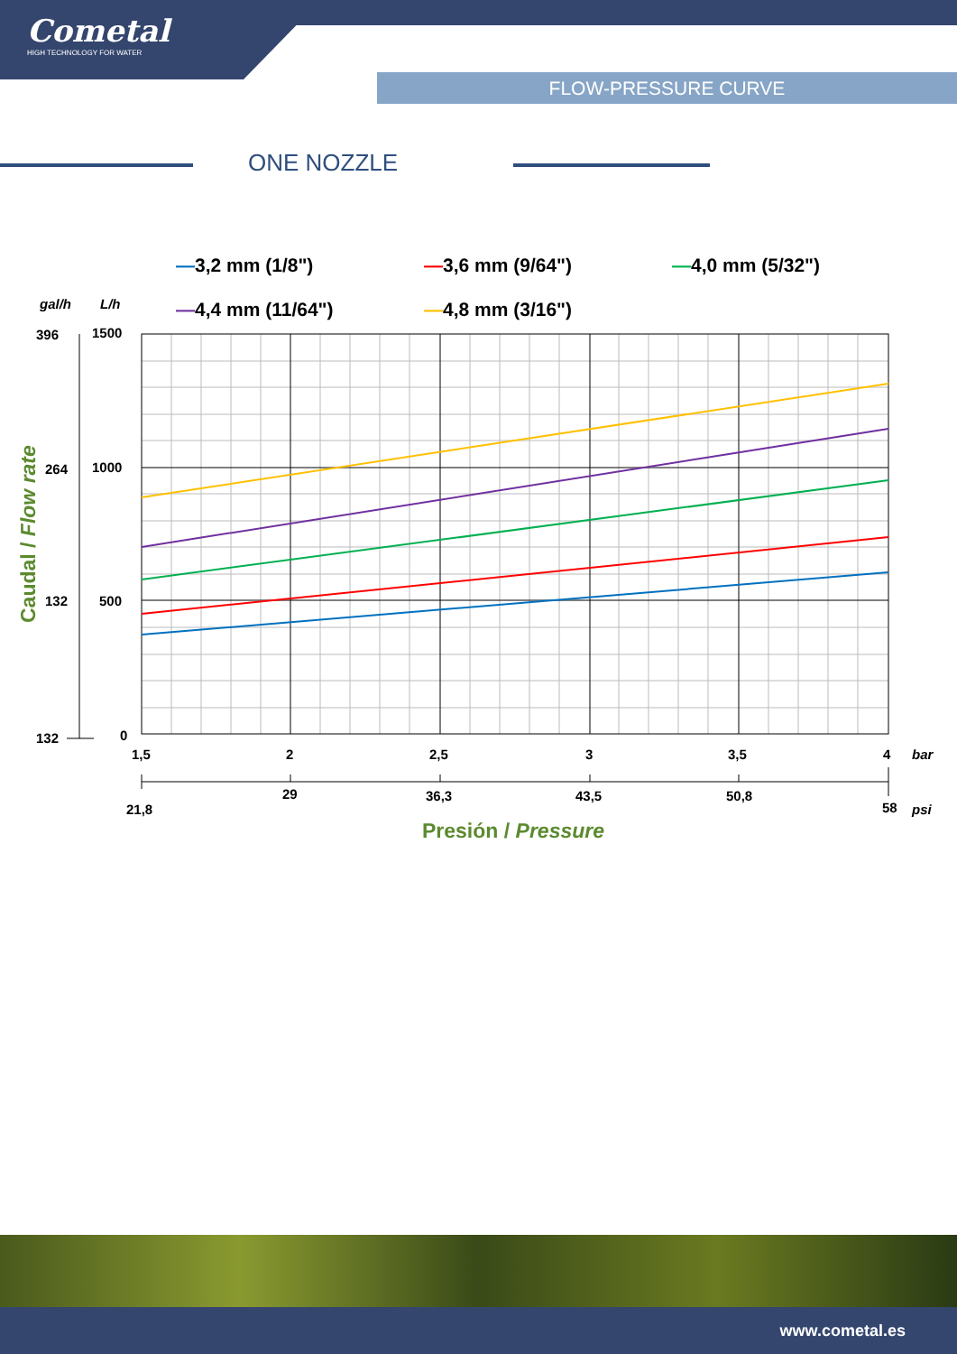Cometal
HIGH TECHNOLOGY FOR WATER
FLOW-PRESSURE CURVE
ONE NOZZLE
—3,2 mm (1/8") —3,6 mm (9/64") —4,0 mm (5/32")
—4,4 mm (11/64") —4,8 mm (3/16")
gal/h L/h
396 1500
264 1000
132 500
132 0
Caudal / Flow rate
1,5 2 2,5 3 3,5 4 bar
21,8
29 36,3 43,5 50,8
58 psi
Presión / Pressure
www.cometal.es